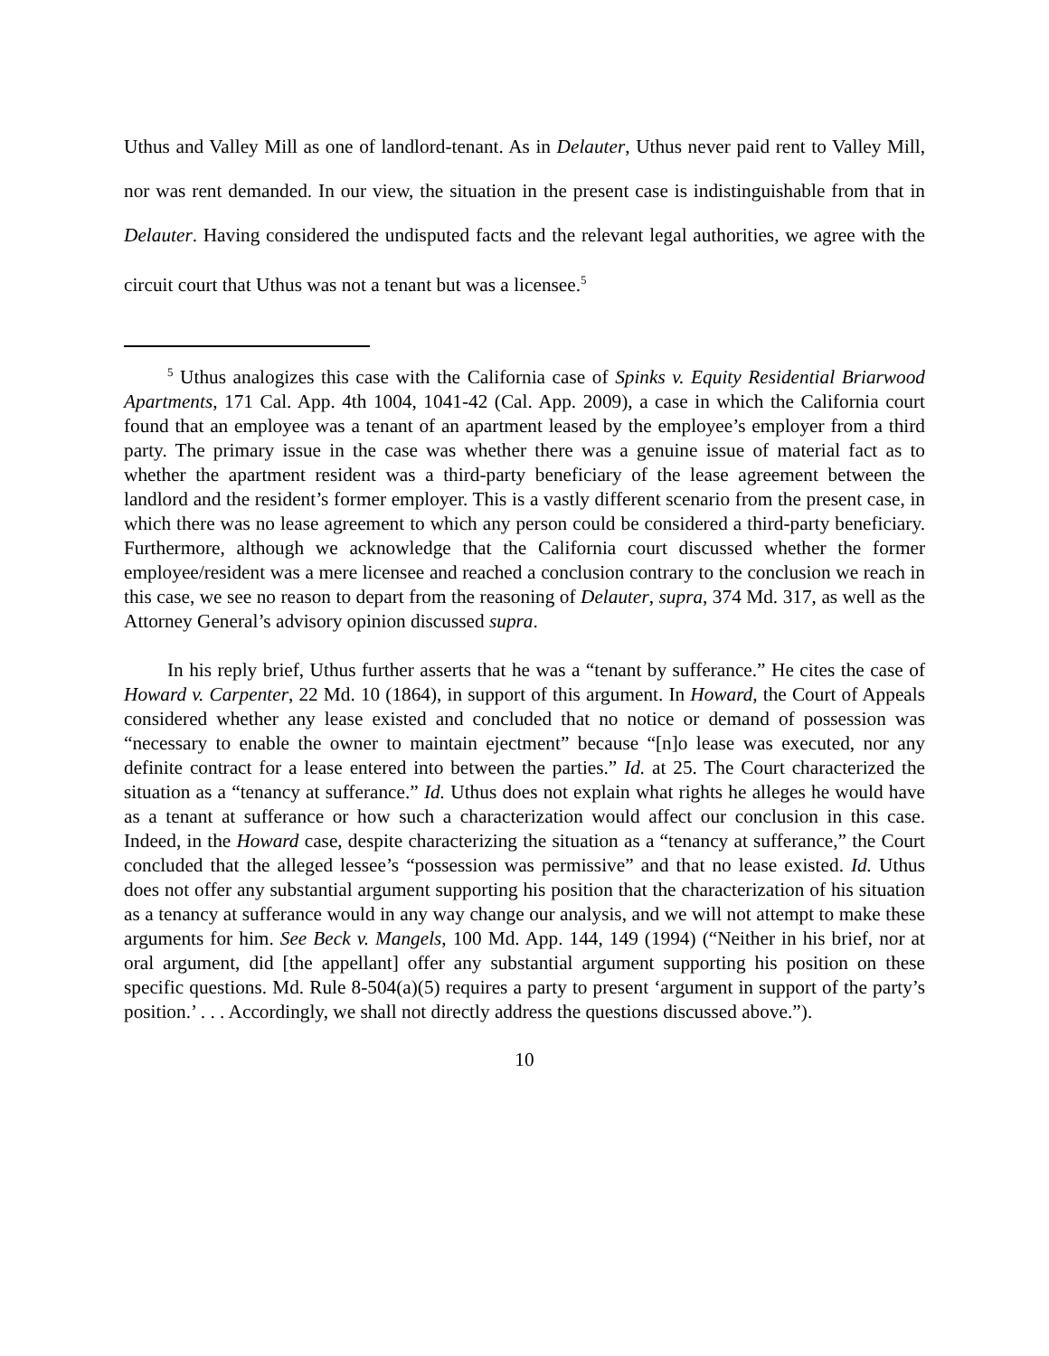Uthus and Valley Mill as one of landlord-tenant. As in Delauter, Uthus never paid rent to Valley Mill, nor was rent demanded. In our view, the situation in the present case is indistinguishable from that in Delauter. Having considered the undisputed facts and the relevant legal authorities, we agree with the circuit court that Uthus was not a tenant but was a licensee.<sup>5</sup>
<sup>5</sup> Uthus analogizes this case with the California case of Spinks v. Equity Residential Briarwood Apartments, 171 Cal. App. 4th 1004, 1041-42 (Cal. App. 2009), a case in which the California court found that an employee was a tenant of an apartment leased by the employee’s employer from a third party. The primary issue in the case was whether there was a genuine issue of material fact as to whether the apartment resident was a third-party beneficiary of the lease agreement between the landlord and the resident’s former employer. This is a vastly different scenario from the present case, in which there was no lease agreement to which any person could be considered a third-party beneficiary. Furthermore, although we acknowledge that the California court discussed whether the former employee/resident was a mere licensee and reached a conclusion contrary to the conclusion we reach in this case, we see no reason to depart from the reasoning of Delauter, supra, 374 Md. 317, as well as the Attorney General’s advisory opinion discussed supra.
In his reply brief, Uthus further asserts that he was a “tenant by sufferance.” He cites the case of Howard v. Carpenter, 22 Md. 10 (1864), in support of this argument. In Howard, the Court of Appeals considered whether any lease existed and concluded that no notice or demand of possession was “necessary to enable the owner to maintain ejectment” because “[n]o lease was executed, nor any definite contract for a lease entered into between the parties.” Id. at 25. The Court characterized the situation as a “tenancy at sufferance.” Id. Uthus does not explain what rights he alleges he would have as a tenant at sufferance or how such a characterization would affect our conclusion in this case. Indeed, in the Howard case, despite characterizing the situation as a “tenancy at sufferance,” the Court concluded that the alleged lessee’s “possession was permissive” and that no lease existed. Id. Uthus does not offer any substantial argument supporting his position that the characterization of his situation as a tenancy at sufferance would in any way change our analysis, and we will not attempt to make these arguments for him. See Beck v. Mangels, 100 Md. App. 144, 149 (1994) (“Neither in his brief, nor at oral argument, did [the appellant] offer any substantial argument supporting his position on these specific questions. Md. Rule 8-504(a)(5) requires a party to present ‘argument in support of the party’s position.’ . . . Accordingly, we shall not directly address the questions discussed above.”).
10